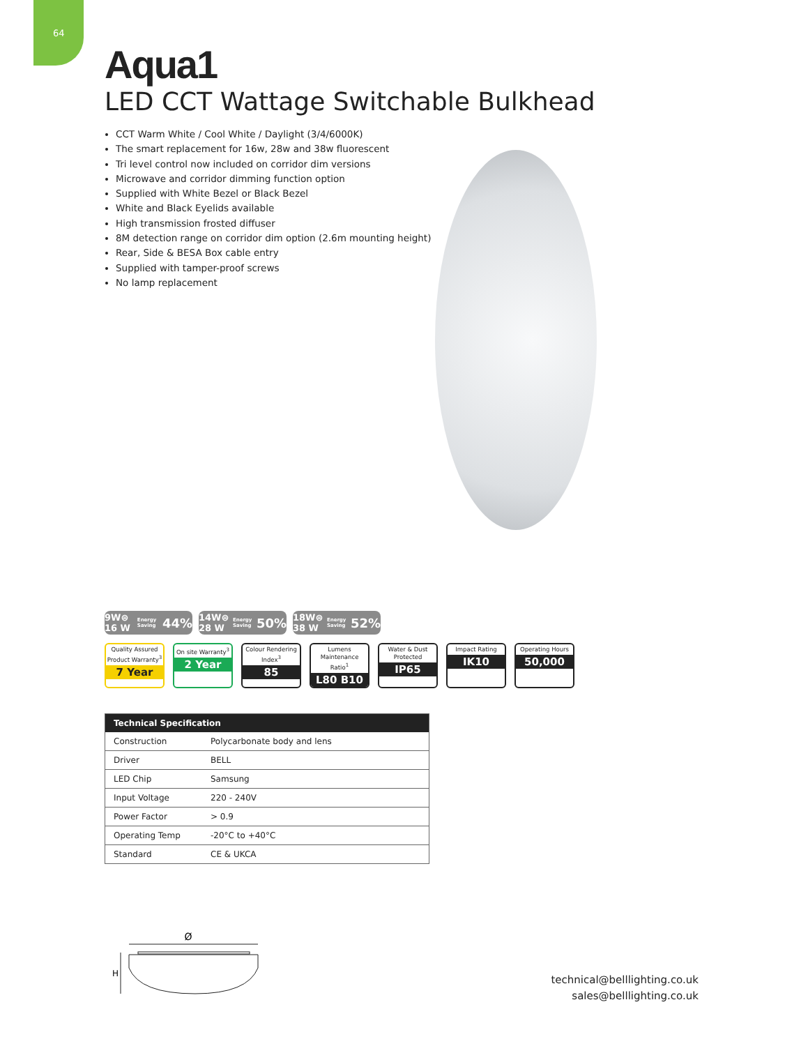64
Aqua1
LED CCT Wattage Switchable Bulkhead
CCT Warm White / Cool White / Daylight (3/4/6000K)
The smart replacement for 16w, 28w and 38w fluorescent
Tri level control now included on corridor dim versions
Microwave and corridor dimming function option
Supplied with White Bezel or Black Bezel
White and Black Eyelids available
High transmission frosted diffuser
8M detection range on corridor dim option (2.6m mounting height)
Rear, Side & BESA Box cable entry
Supplied with tamper-proof screws
No lamp replacement
9W⊜ 16 W Energy Saving 44%
14W⊜ 28 W Energy Saving 50%
18W⊜ 38 W Energy Saving 52%
Quality Assured Product Warranty<sup>3</sup>
7 Year
On site Warranty<sup>3</sup>
2 Year
Colour Rendering Index<sup>3</sup>
85
Lumens Maintenance Ratio<sup>1</sup>
L80 B10
Water & Dust Protected
IP65
Impact Rating
IK10
Operating Hours
50,000
| Technical Specification | |
| --- | --- |
| Construction | Polycarbonate body and lens |
| Driver | BELL |
| LED Chip | Samsung |
| Input Voltage | 220 - 240V |
| Power Factor | > 0.9 |
| Operating Temp | -20°C to +40°C |
| Standard | CE & UKCA |
Ø
H
technical@belllighting.co.uk
sales@belllighting.co.uk